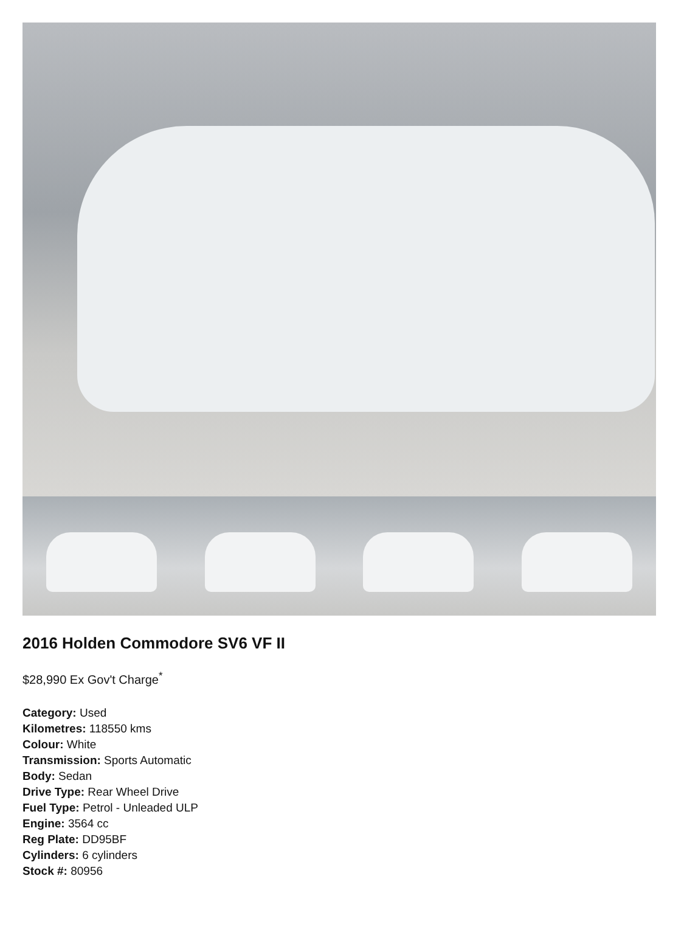2016 Holden Commodore SV6 VF II
$28,990 Ex Gov't Charge<sup>*</sup>
Category: Used
Kilometres: 118550 kms
Colour: White
Transmission: Sports Automatic
Body: Sedan
Drive Type: Rear Wheel Drive
Fuel Type: Petrol - Unleaded ULP
Engine: 3564 cc
Reg Plate: DD95BF
Cylinders: 6 cylinders
Stock #: 80956